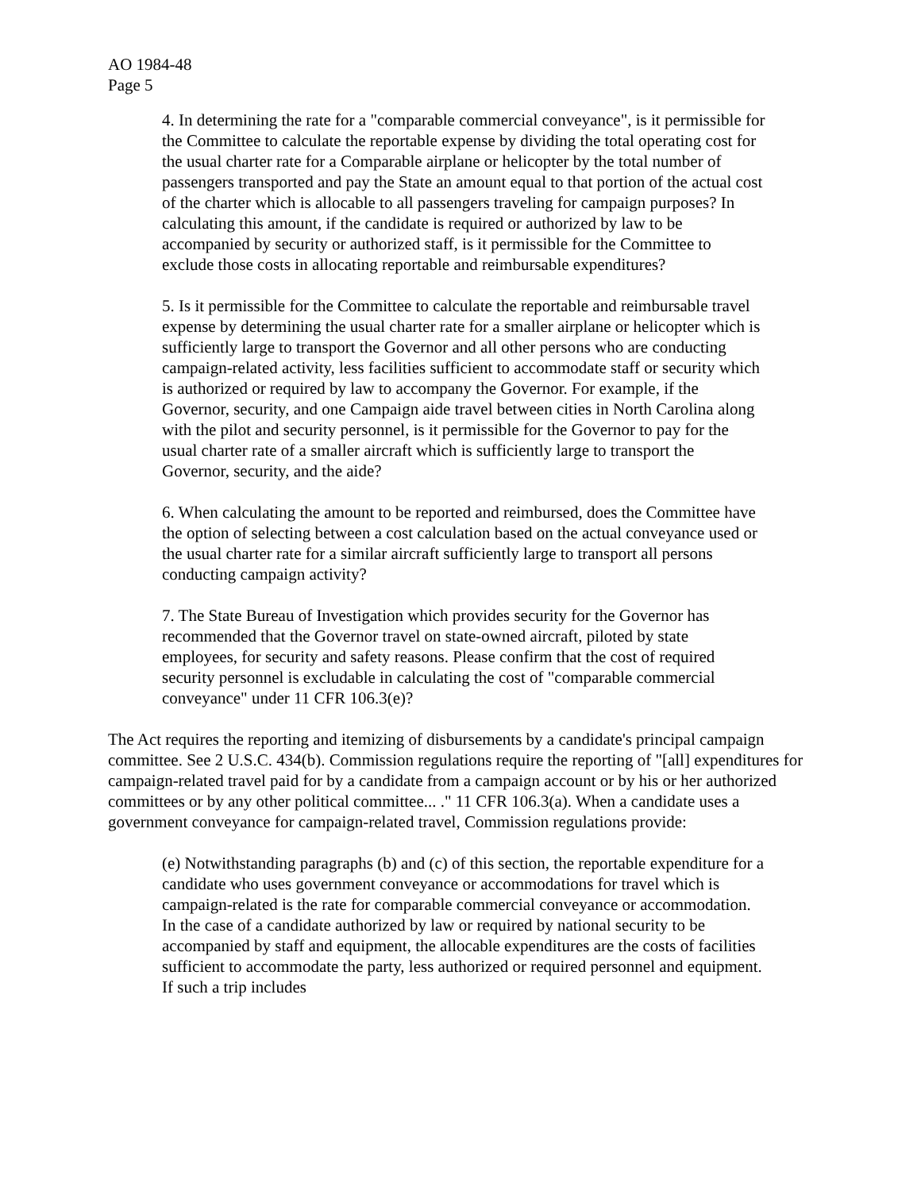AO 1984-48
Page 5
4. In determining the rate for a "comparable commercial conveyance", is it permissible for the Committee to calculate the reportable expense by dividing the total operating cost for the usual charter rate for a Comparable airplane or helicopter by the total number of passengers transported and pay the State an amount equal to that portion of the actual cost of the charter which is allocable to all passengers traveling for campaign purposes? In calculating this amount, if the candidate is required or authorized by law to be accompanied by security or authorized staff, is it permissible for the Committee to exclude those costs in allocating reportable and reimbursable expenditures?
5. Is it permissible for the Committee to calculate the reportable and reimbursable travel expense by determining the usual charter rate for a smaller airplane or helicopter which is sufficiently large to transport the Governor and all other persons who are conducting campaign-related activity, less facilities sufficient to accommodate staff or security which is authorized or required by law to accompany the Governor. For example, if the Governor, security, and one Campaign aide travel between cities in North Carolina along with the pilot and security personnel, is it permissible for the Governor to pay for the usual charter rate of a smaller aircraft which is sufficiently large to transport the Governor, security, and the aide?
6. When calculating the amount to be reported and reimbursed, does the Committee have the option of selecting between a cost calculation based on the actual conveyance used or the usual charter rate for a similar aircraft sufficiently large to transport all persons conducting campaign activity?
7. The State Bureau of Investigation which provides security for the Governor has recommended that the Governor travel on state-owned aircraft, piloted by state employees, for security and safety reasons. Please confirm that the cost of required security personnel is excludable in calculating the cost of "comparable commercial conveyance" under 11 CFR 106.3(e)?
The Act requires the reporting and itemizing of disbursements by a candidate's principal campaign committee. See 2 U.S.C. 434(b). Commission regulations require the reporting of "[all] expenditures for campaign-related travel paid for by a candidate from a campaign account or by his or her authorized committees or by any other political committee... ." 11 CFR 106.3(a). When a candidate uses a government conveyance for campaign-related travel, Commission regulations provide:
(e) Notwithstanding paragraphs (b) and (c) of this section, the reportable expenditure for a candidate who uses government conveyance or accommodations for travel which is campaign-related is the rate for comparable commercial conveyance or accommodation. In the case of a candidate authorized by law or required by national security to be accompanied by staff and equipment, the allocable expenditures are the costs of facilities sufficient to accommodate the party, less authorized or required personnel and equipment. If such a trip includes